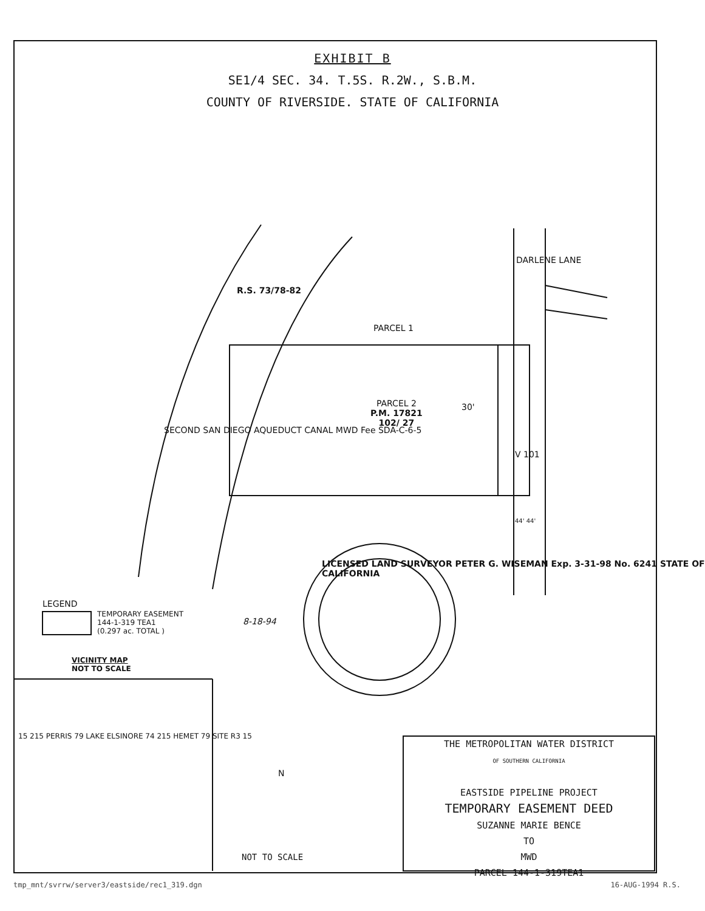EXHIBIT B
SE1/4 SEC. 34. T.5S. R.2W., S.B.M.
COUNTY OF RIVERSIDE. STATE OF CALIFORNIA
PARCEL 1
PARCEL 2
P.M. 17821
102/ 27
30'
DARLENE LANE
V 101
44' 44'
R.S. 73/78-82
SECOND SAN DIEGO AQUEDUCT CANAL MWD Fee SDA-C-6-5
LICENSED LAND SURVEYOR PETER G. WISEMAN Exp. 3-31-98 No. 6241 STATE OF CALIFORNIA
8-18-94
LEGEND
TEMPORARY EASEMENT
144-1-319 TEA1
(0.297 ac. TOTAL )
VICINITY MAP
NOT TO SCALE
15 215 PERRIS 79 LAKE ELSINORE 74 215 HEMET 79 SITE R3 15
N
NOT TO SCALE
THE METROPOLITAN WATER DISTRICT
OF SOUTHERN CALIFORNIA
EASTSIDE PIPELINE PROJECT
TEMPORARY EASEMENT DEED
SUZANNE MARIE BENCE
TO
MWD
PARCEL 144-1-319TEA1
tmp_mnt/svrrw/server3/eastside/rec1_319.dgn 16-AUG-1994 R.S.